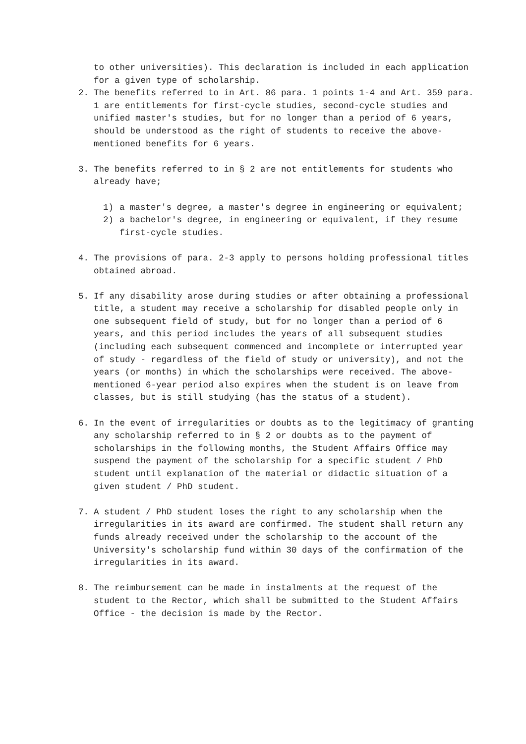to other universities). This declaration is included in each application for a given type of scholarship.
2. The benefits referred to in Art. 86 para. 1 points 1-4 and Art. 359 para. 1 are entitlements for first-cycle studies, second-cycle studies and unified master's studies, but for no longer than a period of 6 years, should be understood as the right of students to receive the above-mentioned benefits for 6 years.
3. The benefits referred to in § 2 are not entitlements for students who already have;
1) a master's degree, a master's degree in engineering or equivalent;
2) a bachelor's degree, in engineering or equivalent, if they resume first-cycle studies.
4. The provisions of para. 2-3 apply to persons holding professional titles obtained abroad.
5. If any disability arose during studies or after obtaining a professional title, a student may receive a scholarship for disabled people only in one subsequent field of study, but for no longer than a period of 6 years, and this period includes the years of all subsequent studies (including each subsequent commenced and incomplete or interrupted year of study - regardless of the field of study or university), and not the years (or months) in which the scholarships were received. The above-mentioned 6-year period also expires when the student is on leave from classes, but is still studying (has the status of a student).
6. In the event of irregularities or doubts as to the legitimacy of granting any scholarship referred to in § 2 or doubts as to the payment of scholarships in the following months, the Student Affairs Office may suspend the payment of the scholarship for a specific student / PhD student until explanation of the material or didactic situation of a given student / PhD student.
7. A student / PhD student loses the right to any scholarship when the irregularities in its award are confirmed. The student shall return any funds already received under the scholarship to the account of the University's scholarship fund within 30 days of the confirmation of the irregularities in its award.
8. The reimbursement can be made in instalments at the request of the student to the Rector, which shall be submitted to the Student Affairs Office - the decision is made by the Rector.